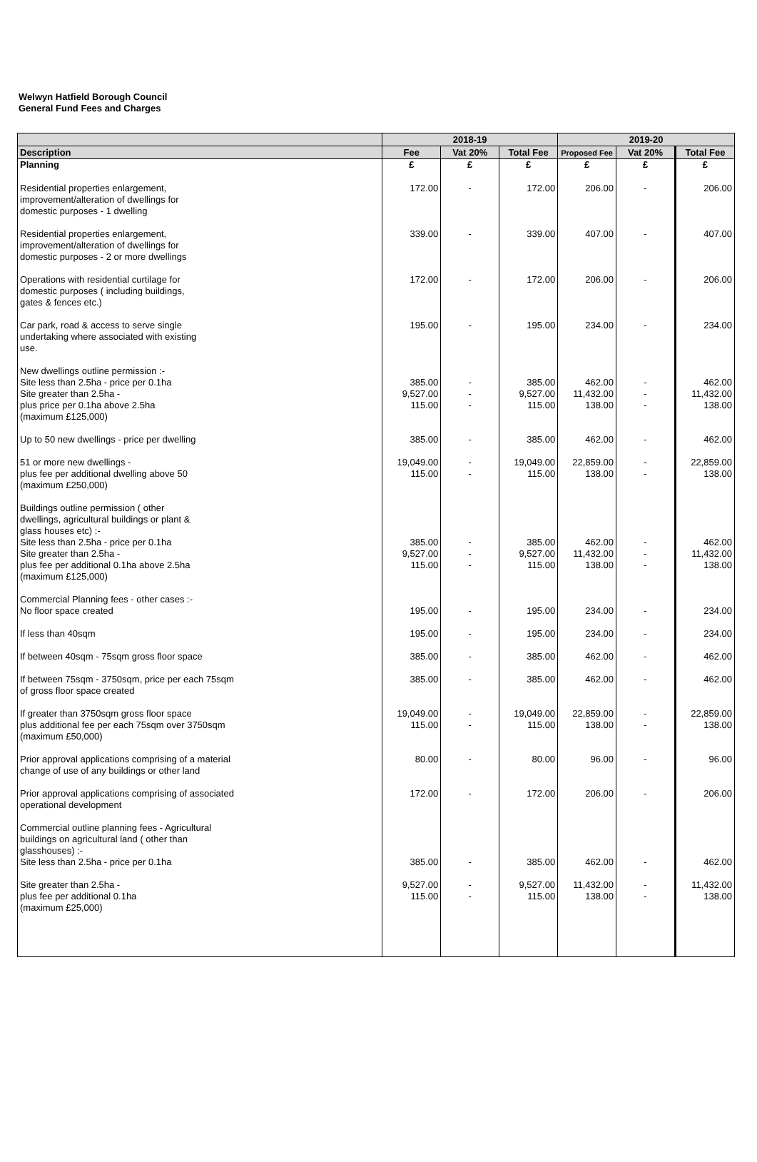Welwyn Hatfield Borough Council
General Fund Fees and Charges
| | 2018-19 | | | 2019-20 | | |
| --- | --- | --- | --- | --- | --- | --- |
| Description | Fee | Vat 20% | Total Fee | Proposed Fee | Vat 20% | Total Fee |
| Planning | £ | £ | £ | £ | £ | £ |
| Residential properties enlargement, improvement/alteration of dwellings for domestic purposes - 1 dwelling | 172.00 | - | 172.00 | 206.00 | - | 206.00 |
| Residential properties enlargement, improvement/alteration of dwellings for domestic purposes - 2 or more dwellings | 339.00 | - | 339.00 | 407.00 | - | 407.00 |
| Operations with residential curtilage for domestic purposes ( including buildings, gates & fences etc.) | 172.00 | - | 172.00 | 206.00 | - | 206.00 |
| Car park, road & access to serve single undertaking where associated with existing use. | 195.00 | - | 195.00 | 234.00 | - | 234.00 |
| New dwellings outline permission :- Site less than 2.5ha - price per 0.1ha Site greater than 2.5ha - plus price per 0.1ha above 2.5ha (maximum £125,000) | 385.00 9,527.00 115.00 | - - - | 385.00 9,527.00 115.00 | 462.00 11,432.00 138.00 | - - - | 462.00 11,432.00 138.00 |
| Up to 50 new dwellings - price per dwelling | 385.00 | - | 385.00 | 462.00 | - | 462.00 |
| 51 or more new dwellings - plus fee per additional dwelling above 50 (maximum £250,000) | 19,049.00 115.00 | - - | 19,049.00 115.00 | 22,859.00 138.00 | - - | 22,859.00 138.00 |
| Buildings outline permission ( other dwellings, agricultural buildings or plant & glass houses etc) :- Site less than 2.5ha - price per 0.1ha Site greater than 2.5ha - plus fee per additional 0.1ha above 2.5ha (maximum £125,000) | 385.00 9,527.00 115.00 | - - - | 385.00 9,527.00 115.00 | 462.00 11,432.00 138.00 | - - - | 462.00 11,432.00 138.00 |
| Commercial Planning fees - other cases :- No floor space created | 195.00 | - | 195.00 | 234.00 | - | 234.00 |
| If less than 40sqm | 195.00 | - | 195.00 | 234.00 | - | 234.00 |
| If between 40sqm - 75sqm gross floor space | 385.00 | - | 385.00 | 462.00 | - | 462.00 |
| If between 75sqm - 3750sqm, price per each 75sqm of gross floor space created | 385.00 | - | 385.00 | 462.00 | - | 462.00 |
| If greater than 3750sqm gross floor space plus additional fee per each 75sqm over 3750sqm (maximum £50,000) | 19,049.00 115.00 | - - | 19,049.00 115.00 | 22,859.00 138.00 | - - | 22,859.00 138.00 |
| Prior approval applications comprising of a material change of use of any buildings or other land | 80.00 | - | 80.00 | 96.00 | - | 96.00 |
| Prior approval applications comprising of associated operational development | 172.00 | - | 172.00 | 206.00 | - | 206.00 |
| Commercial outline planning fees - Agricultural buildings on agricultural land ( other than glasshouses) :- Site less than 2.5ha - price per 0.1ha | 385.00 | - | 385.00 | 462.00 | - | 462.00 |
| Site greater than 2.5ha - plus fee per additional 0.1ha (maximum £25,000) | 9,527.00 115.00 | - - | 9,527.00 115.00 | 11,432.00 138.00 | - - | 11,432.00 138.00 |